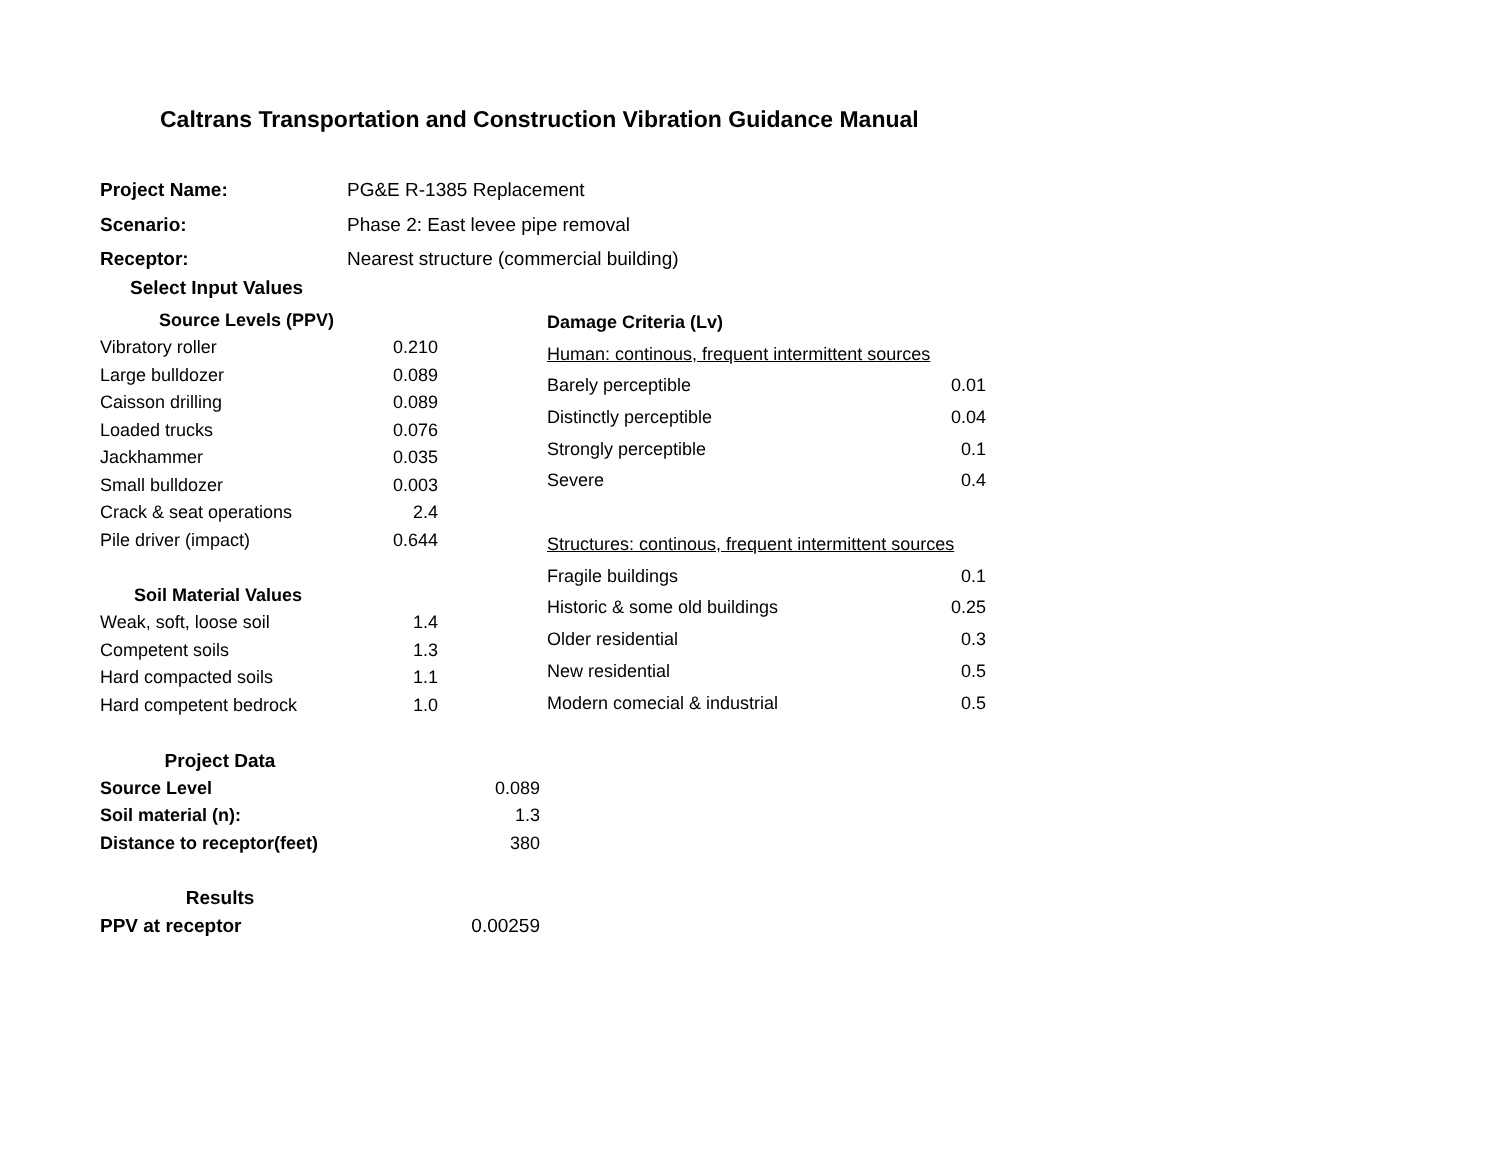Caltrans Transportation and Construction Vibration Guidance Manual
| Project Name: | PG&E R-1385 Replacement |
| Scenario: | Phase 2: East levee pipe removal |
| Receptor: | Nearest structure (commercial building) |
Select Input Values
| Source Levels (PPV) | |
| Vibratory roller | 0.210 |
| Large bulldozer | 0.089 |
| Caisson drilling | 0.089 |
| Loaded trucks | 0.076 |
| Jackhammer | 0.035 |
| Small bulldozer | 0.003 |
| Crack & seat operations | 2.4 |
| Pile driver (impact) | 0.644 |
| Soil Material Values | |
| Weak, soft, loose soil | 1.4 |
| Competent soils | 1.3 |
| Hard compacted soils | 1.1 |
| Hard competent bedrock | 1.0 |
| Damage Criteria (Lv) | |
| Human: continous, frequent intermittent sources | |
| Barely perceptible | 0.01 |
| Distinctly perceptible | 0.04 |
| Strongly perceptible | 0.1 |
| Severe | 0.4 |
| Structures: continous, frequent intermittent sources | |
| Fragile buildings | 0.1 |
| Historic & some old buildings | 0.25 |
| Older residential | 0.3 |
| New residential | 0.5 |
| Modern comecial & industrial | 0.5 |
| Project Data | |
| Source Level | 0.089 |
| Soil material (n): | 1.3 |
| Distance to receptor(feet) | 380 |
| Results | |
| PPV at receptor | 0.00259 |